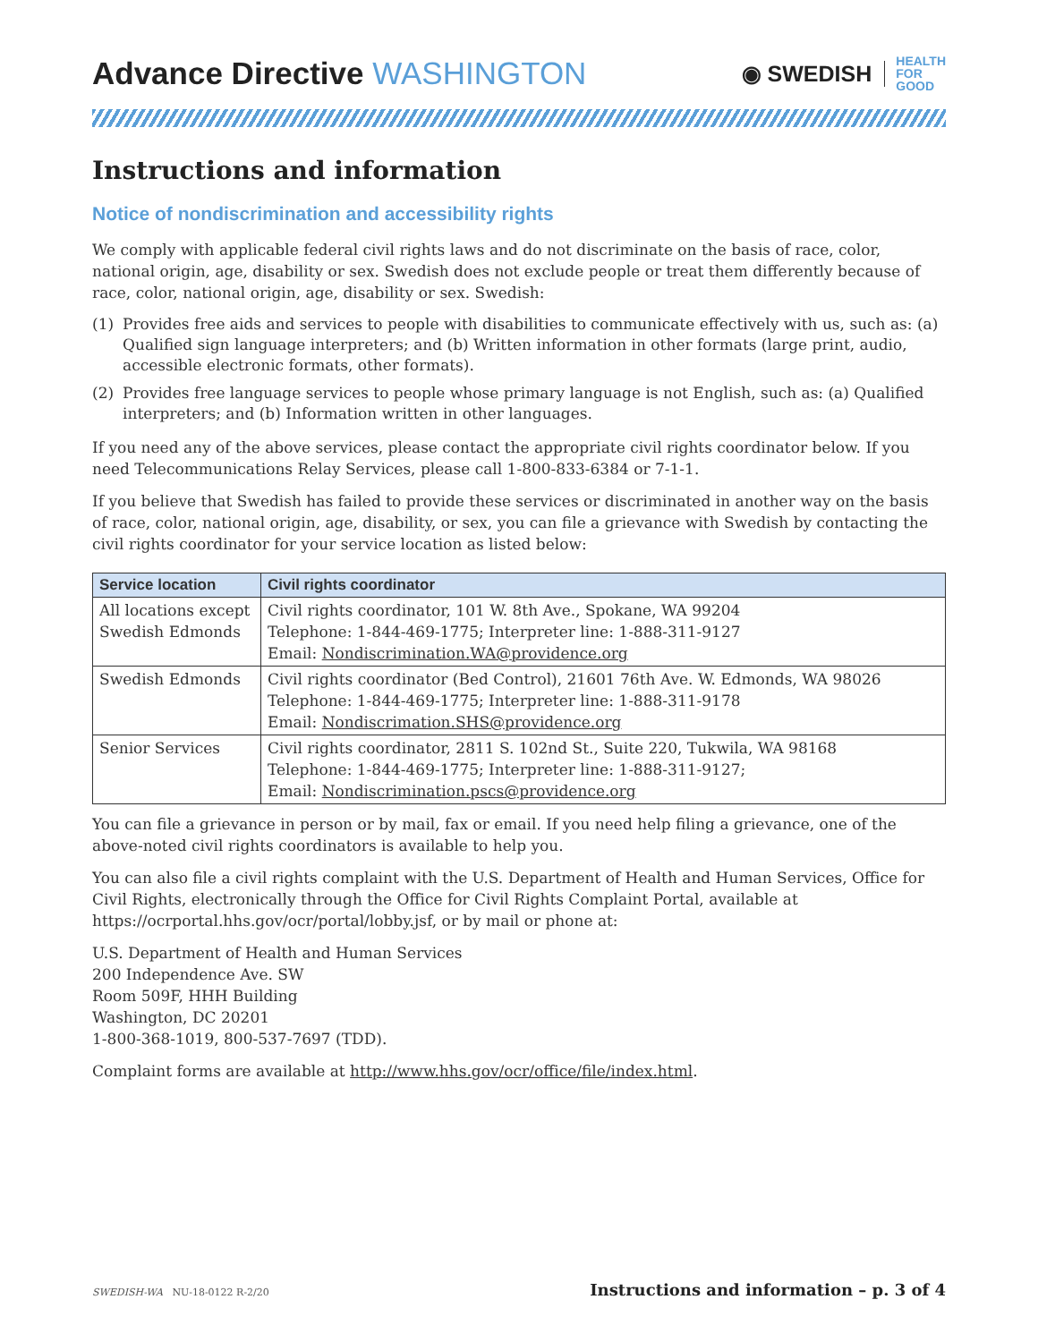Advance Directive WASHINGTON
◉ SWEDISH HEALTH
FOR
GOOD
Instructions and information
Notice of nondiscrimination and accessibility rights
We comply with applicable federal civil rights laws and do not discriminate on the basis of race, color, national origin, age, disability or sex. Swedish does not exclude people or treat them differently because of race, color, national origin, age, disability or sex. Swedish:
(1) Provides free aids and services to people with disabilities to communicate effectively with us, such as: (a) Qualified sign language interpreters; and (b) Written information in other formats (large print, audio, accessible electronic formats, other formats).
(2) Provides free language services to people whose primary language is not English, such as: (a) Qualified interpreters; and (b) Information written in other languages.
If you need any of the above services, please contact the appropriate civil rights coordinator below. If you need Telecommunications Relay Services, please call 1-800-833-6384 or 7-1-1.
If you believe that Swedish has failed to provide these services or discriminated in another way on the basis of race, color, national origin, age, disability, or sex, you can file a grievance with Swedish by contacting the civil rights coordinator for your service location as listed below:
| Service location | Civil rights coordinator |
| --- | --- |
| All locations except Swedish Edmonds | Civil rights coordinator, 101 W. 8th Ave., Spokane, WA 99204 Telephone: 1-844-469-1775; Interpreter line: 1-888-311-9127 Email: Nondiscrimination.WA@providence.org |
| Swedish Edmonds | Civil rights coordinator (Bed Control), 21601 76th Ave. W. Edmonds, WA 98026 Telephone: 1-844-469-1775; Interpreter line: 1-888-311-9178 Email: Nondiscrimation.SHS@providence.org |
| Senior Services | Civil rights coordinator, 2811 S. 102nd St., Suite 220, Tukwila, WA 98168 Telephone: 1-844-469-1775; Interpreter line: 1-888-311-9127; Email: Nondiscrimination.pscs@providence.org |
You can file a grievance in person or by mail, fax or email. If you need help filing a grievance, one of the above-noted civil rights coordinators is available to help you.
You can also file a civil rights complaint with the U.S. Department of Health and Human Services, Office for Civil Rights, electronically through the Office for Civil Rights Complaint Portal, available at https://ocrportal.hhs.gov/ocr/portal/lobby.jsf, or by mail or phone at:
U.S. Department of Health and Human Services
200 Independence Ave. SW
Room 509F, HHH Building
Washington, DC 20201
1-800-368-1019, 800-537-7697 (TDD).
Complaint forms are available at http://www.hhs.gov/ocr/office/file/index.html.
SWEDISH-WA NU-18-0122 R-2/20 Instructions and information – p. 3 of 4